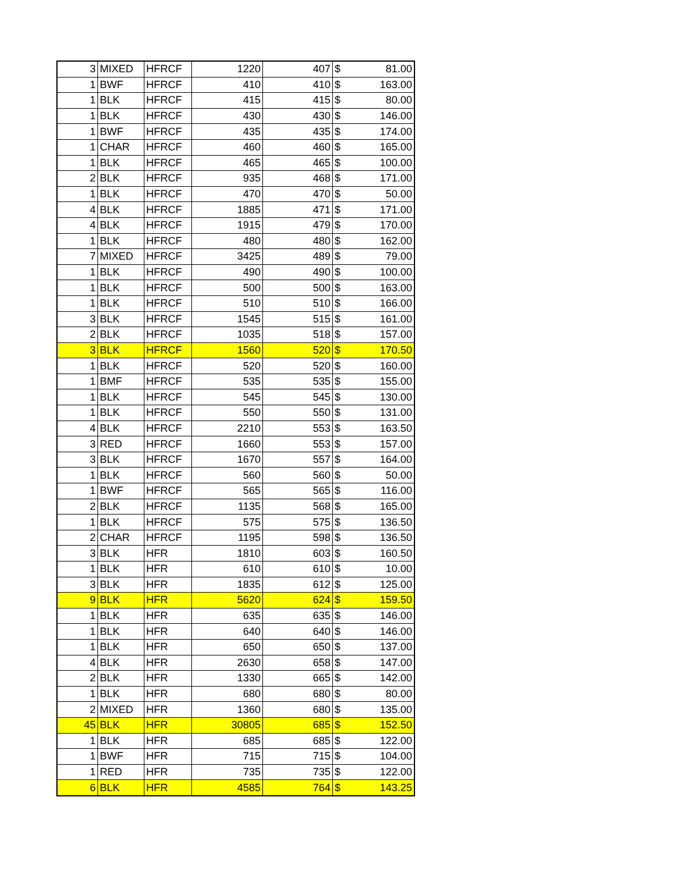| 3 | MIXED | HFRCF | 1220 | 407 | $ | 81.00 |
| 1 | BWF | HFRCF | 410 | 410 | $ | 163.00 |
| 1 | BLK | HFRCF | 415 | 415 | $ | 80.00 |
| 1 | BLK | HFRCF | 430 | 430 | $ | 146.00 |
| 1 | BWF | HFRCF | 435 | 435 | $ | 174.00 |
| 1 | CHAR | HFRCF | 460 | 460 | $ | 165.00 |
| 1 | BLK | HFRCF | 465 | 465 | $ | 100.00 |
| 2 | BLK | HFRCF | 935 | 468 | $ | 171.00 |
| 1 | BLK | HFRCF | 470 | 470 | $ | 50.00 |
| 4 | BLK | HFRCF | 1885 | 471 | $ | 171.00 |
| 4 | BLK | HFRCF | 1915 | 479 | $ | 170.00 |
| 1 | BLK | HFRCF | 480 | 480 | $ | 162.00 |
| 7 | MIXED | HFRCF | 3425 | 489 | $ | 79.00 |
| 1 | BLK | HFRCF | 490 | 490 | $ | 100.00 |
| 1 | BLK | HFRCF | 500 | 500 | $ | 163.00 |
| 1 | BLK | HFRCF | 510 | 510 | $ | 166.00 |
| 3 | BLK | HFRCF | 1545 | 515 | $ | 161.00 |
| 2 | BLK | HFRCF | 1035 | 518 | $ | 157.00 |
| 3 | BLK | HFRCF | 1560 | 520 | $ | 170.50 |
| 1 | BLK | HFRCF | 520 | 520 | $ | 160.00 |
| 1 | BMF | HFRCF | 535 | 535 | $ | 155.00 |
| 1 | BLK | HFRCF | 545 | 545 | $ | 130.00 |
| 1 | BLK | HFRCF | 550 | 550 | $ | 131.00 |
| 4 | BLK | HFRCF | 2210 | 553 | $ | 163.50 |
| 3 | RED | HFRCF | 1660 | 553 | $ | 157.00 |
| 3 | BLK | HFRCF | 1670 | 557 | $ | 164.00 |
| 1 | BLK | HFRCF | 560 | 560 | $ | 50.00 |
| 1 | BWF | HFRCF | 565 | 565 | $ | 116.00 |
| 2 | BLK | HFRCF | 1135 | 568 | $ | 165.00 |
| 1 | BLK | HFRCF | 575 | 575 | $ | 136.50 |
| 2 | CHAR | HFRCF | 1195 | 598 | $ | 136.50 |
| 3 | BLK | HFR | 1810 | 603 | $ | 160.50 |
| 1 | BLK | HFR | 610 | 610 | $ | 10.00 |
| 3 | BLK | HFR | 1835 | 612 | $ | 125.00 |
| 9 | BLK | HFR | 5620 | 624 | $ | 159.50 |
| 1 | BLK | HFR | 635 | 635 | $ | 146.00 |
| 1 | BLK | HFR | 640 | 640 | $ | 146.00 |
| 1 | BLK | HFR | 650 | 650 | $ | 137.00 |
| 4 | BLK | HFR | 2630 | 658 | $ | 147.00 |
| 2 | BLK | HFR | 1330 | 665 | $ | 142.00 |
| 1 | BLK | HFR | 680 | 680 | $ | 80.00 |
| 2 | MIXED | HFR | 1360 | 680 | $ | 135.00 |
| 45 | BLK | HFR | 30805 | 685 | $ | 152.50 |
| 1 | BLK | HFR | 685 | 685 | $ | 122.00 |
| 1 | BWF | HFR | 715 | 715 | $ | 104.00 |
| 1 | RED | HFR | 735 | 735 | $ | 122.00 |
| 6 | BLK | HFR | 4585 | 764 | $ | 143.25 |